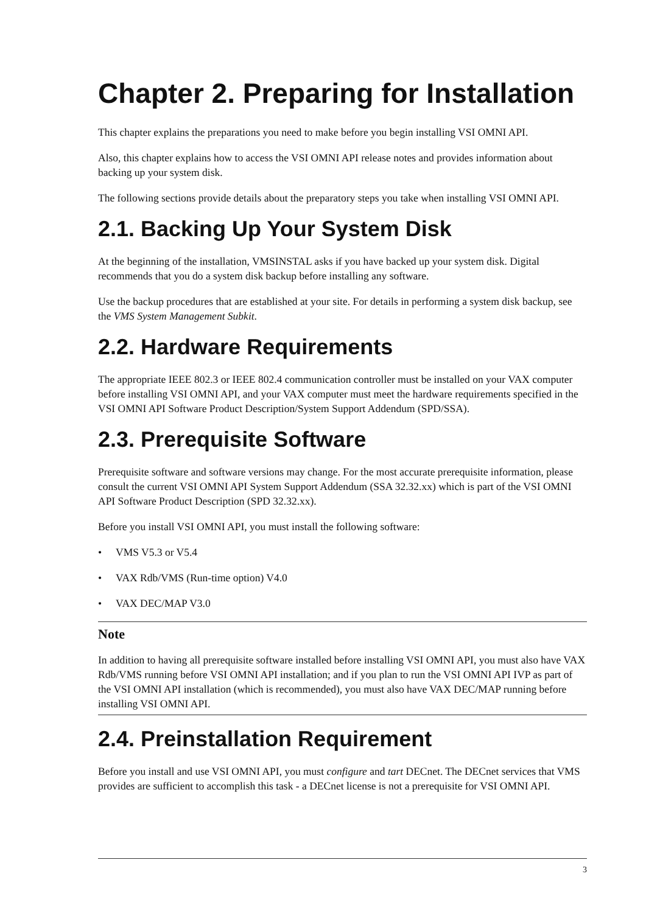Chapter 2. Preparing for Installation
This chapter explains the preparations you need to make before you begin installing VSI OMNI API.
Also, this chapter explains how to access the VSI OMNI API release notes and provides information about backing up your system disk.
The following sections provide details about the preparatory steps you take when installing VSI OMNI API.
2.1. Backing Up Your System Disk
At the beginning of the installation, VMSINSTAL asks if you have backed up your system disk. Digital recommends that you do a system disk backup before installing any software.
Use the backup procedures that are established at your site. For details in performing a system disk backup, see the VMS System Management Subkit.
2.2. Hardware Requirements
The appropriate IEEE 802.3 or IEEE 802.4 communication controller must be installed on your VAX computer before installing VSI OMNI API, and your VAX computer must meet the hardware requirements specified in the VSI OMNI API Software Product Description/System Support Addendum (SPD/SSA).
2.3. Prerequisite Software
Prerequisite software and software versions may change. For the most accurate prerequisite information, please consult the current VSI OMNI API System Support Addendum (SSA 32.32.xx) which is part of the VSI OMNI API Software Product Description (SPD 32.32.xx).
Before you install VSI OMNI API, you must install the following software:
• VMS V5.3 or V5.4
• VAX Rdb/VMS (Run-time option) V4.0
• VAX DEC/MAP V3.0
Note
In addition to having all prerequisite software installed before installing VSI OMNI API, you must also have VAX Rdb/VMS running before VSI OMNI API installation; and if you plan to run the VSI OMNI API IVP as part of the VSI OMNI API installation (which is recommended), you must also have VAX DEC/MAP running before installing VSI OMNI API.
2.4. Preinstallation Requirement
Before you install and use VSI OMNI API, you must configure and tart DECnet. The DECnet services that VMS provides are sufficient to accomplish this task - a DECnet license is not a prerequisite for VSI OMNI API.
3